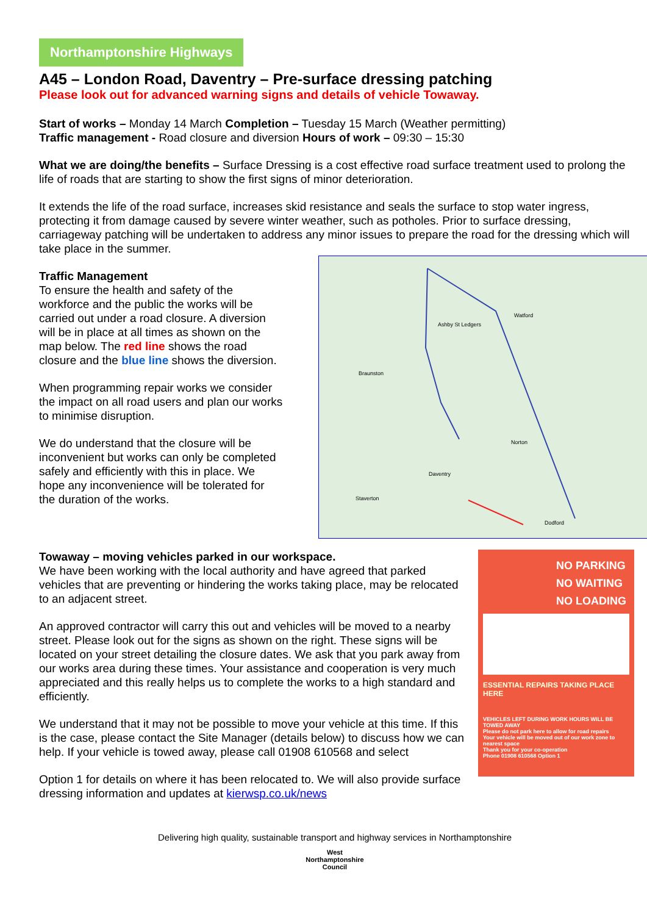Northamptonshire Highways
A45 – London Road, Daventry – Pre-surface dressing patching
Please look out for advanced warning signs and details of vehicle Towaway.
Start of works – Monday 14 March Completion – Tuesday 15 March (Weather permitting)
Traffic management - Road closure and diversion Hours of work – 09:30 – 15:30
What we are doing/the benefits – Surface Dressing is a cost effective road surface treatment used to prolong the life of roads that are starting to show the first signs of minor deterioration.
It extends the life of the road surface, increases skid resistance and seals the surface to stop water ingress, protecting it from damage caused by severe winter weather, such as potholes. Prior to surface dressing, carriageway patching will be undertaken to address any minor issues to prepare the road for the dressing which will take place in the summer.
Traffic Management
To ensure the health and safety of the workforce and the public the works will be carried out under a road closure. A diversion will be in place at all times as shown on the map below. The red line shows the road closure and the blue line shows the diversion.
When programming repair works we consider the impact on all road users and plan our works to minimise disruption.
We do understand that the closure will be inconvenient but works can only be completed safely and efficiently with this in place. We hope any inconvenience will be tolerated for the duration of the works.
Daventry
Watford
Ashby St Ledgers
Braunston
Norton
Staverton
Dodford
Towaway – moving vehicles parked in our workspace.
We have been working with the local authority and have agreed that parked vehicles that are preventing or hindering the works taking place, may be relocated to an adjacent street.
An approved contractor will carry this out and vehicles will be moved to a nearby street. Please look out for the signs as shown on the right. These signs will be located on your street detailing the closure dates. We ask that you park away from our works area during these times. Your assistance and cooperation is very much appreciated and this really helps us to complete the works to a high standard and efficiently.
We understand that it may not be possible to move your vehicle at this time. If this is the case, please contact the Site Manager (details below) to discuss how we can help. If your vehicle is towed away, please call 01908 610568 and select
Option 1 for details on where it has been relocated to. We will also provide surface dressing information and updates at kierwsp.co.uk/news
NO PARKING
NO WAITING
NO LOADING
ESSENTIAL REPAIRS TAKING PLACE HERE
VEHICLES LEFT DURING WORK HOURS WILL BE TOWED AWAY
Please do not park here to allow for road repairs
Your vehicle will be moved out of our work zone to nearest space
Thank you for your co-operation
Phone 01908 610568 Option 1
Delivering high quality, sustainable transport and highway services in Northamptonshire
West
Northamptonshire
Council